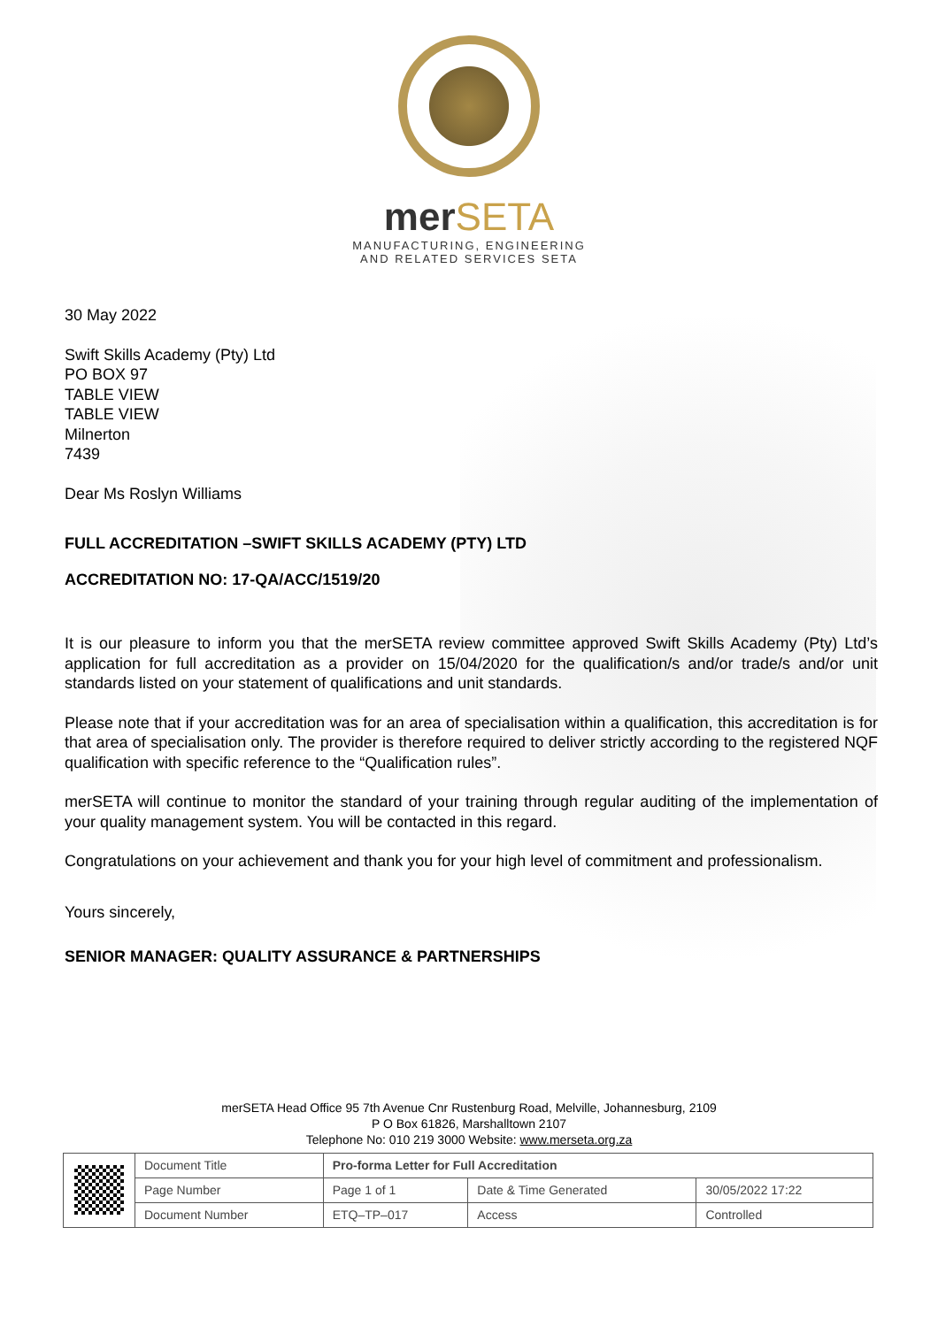merSETA
MANUFACTURING, ENGINEERING
AND RELATED SERVICES SETA
30 May 2022
Swift Skills Academy (Pty) Ltd
PO BOX 97
TABLE VIEW
TABLE VIEW
Milnerton
7439
Dear Ms Roslyn Williams
FULL ACCREDITATION –SWIFT SKILLS ACADEMY (PTY) LTD
ACCREDITATION NO: 17-QA/ACC/1519/20
It is our pleasure to inform you that the merSETA review committee approved Swift Skills Academy (Pty) Ltd’s application for full accreditation as a provider on 15/04/2020 for the qualification/s and/or trade/s and/or unit standards listed on your statement of qualifications and unit standards.
Please note that if your accreditation was for an area of specialisation within a qualification, this accreditation is for that area of specialisation only. The provider is therefore required to deliver strictly according to the registered NQF qualification with specific reference to the “Qualification rules”.
merSETA will continue to monitor the standard of your training through regular auditing of the implementation of your quality management system. You will be contacted in this regard.
Congratulations on your achievement and thank you for your high level of commitment and professionalism.
Yours sincerely,
SENIOR MANAGER: QUALITY ASSURANCE & PARTNERSHIPS
merSETA Head Office 95 7th Avenue Cnr Rustenburg Road, Melville, Johannesburg, 2109
P O Box 61826, Marshalltown 2107
Telephone No: 010 219 3000 Website: www.merseta.org.za
| | Document Title | Pro-forma Letter for Full Accreditation | | |
| | Page Number | Page 1 of 1 | Date & Time Generated | 30/05/2022 17:22 |
| | Document Number | ETQ–TP–017 | Access | Controlled |